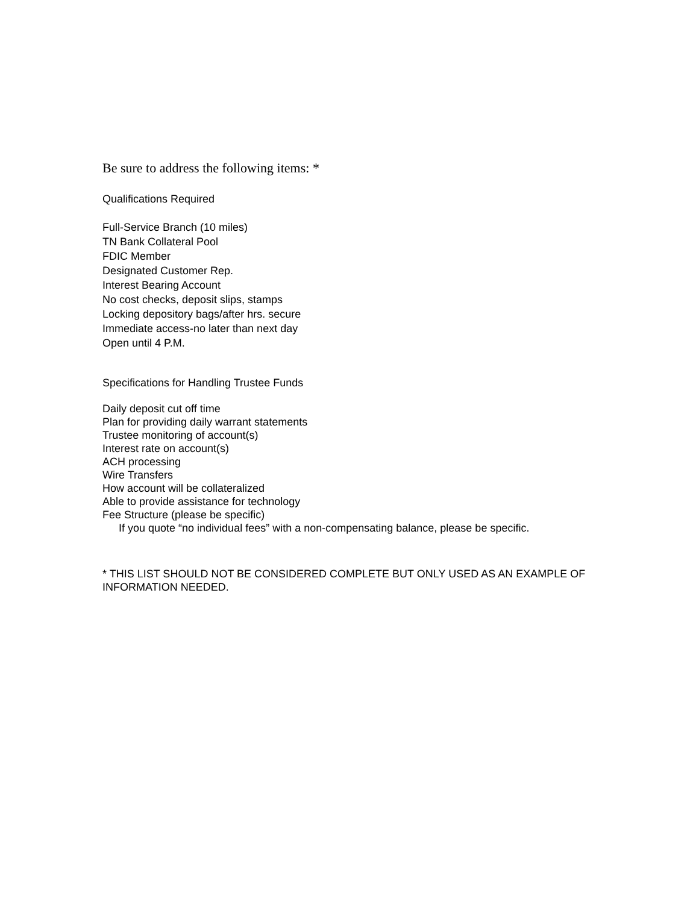Be sure to address the following items: *
Qualifications Required
Full-Service Branch (10 miles)
TN Bank Collateral Pool
FDIC Member
Designated Customer Rep.
Interest Bearing Account
No cost checks, deposit slips, stamps
Locking depository bags/after hrs. secure
Immediate access-no later than next day
Open until 4 P.M.
Specifications for Handling Trustee Funds
Daily deposit cut off time
Plan for providing daily warrant statements
Trustee monitoring of account(s)
Interest rate on account(s)
ACH processing
Wire Transfers
How account will be collateralized
Able to provide assistance for technology
Fee Structure (please be specific)
If you quote “no individual fees” with a non-compensating balance, please be specific.
* THIS LIST SHOULD NOT BE CONSIDERED COMPLETE BUT ONLY USED AS AN EXAMPLE OF INFORMATION NEEDED.